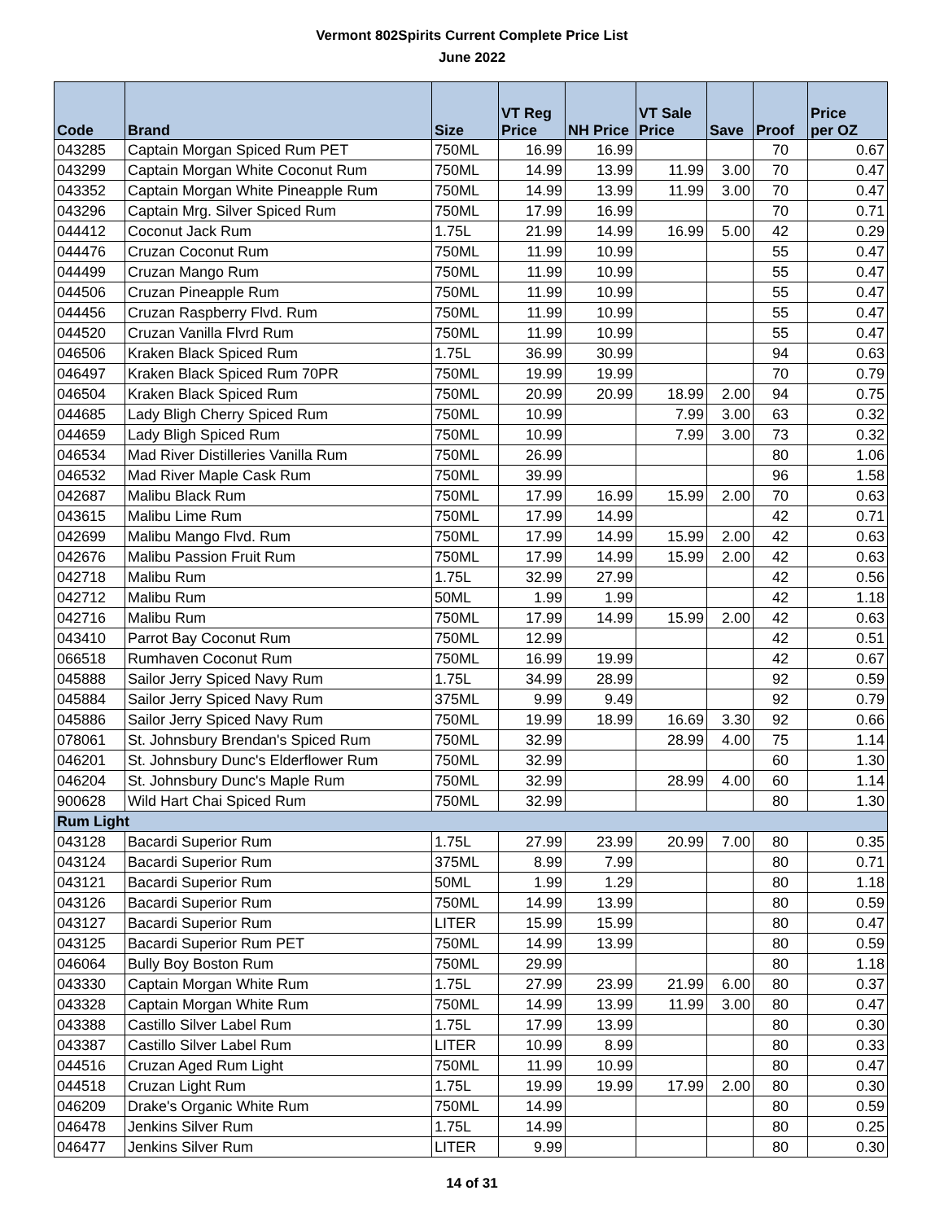Vermont 802Spirits Current Complete Price List
June 2022
| Code | Brand | Size | VT Reg Price | NH Price | VT Sale Price | Save | Proof | Price per OZ |
| --- | --- | --- | --- | --- | --- | --- | --- | --- |
| 043285 | Captain Morgan Spiced Rum PET | 750ML | 16.99 | 16.99 | | | 70 | 0.67 |
| 043299 | Captain Morgan White Coconut Rum | 750ML | 14.99 | 13.99 | 11.99 | 3.00 | 70 | 0.47 |
| 043352 | Captain Morgan White Pineapple Rum | 750ML | 14.99 | 13.99 | 11.99 | 3.00 | 70 | 0.47 |
| 043296 | Captain Mrg. Silver Spiced Rum | 750ML | 17.99 | 16.99 | | | 70 | 0.71 |
| 044412 | Coconut Jack Rum | 1.75L | 21.99 | 14.99 | 16.99 | 5.00 | 42 | 0.29 |
| 044476 | Cruzan Coconut Rum | 750ML | 11.99 | 10.99 | | | 55 | 0.47 |
| 044499 | Cruzan Mango Rum | 750ML | 11.99 | 10.99 | | | 55 | 0.47 |
| 044506 | Cruzan Pineapple Rum | 750ML | 11.99 | 10.99 | | | 55 | 0.47 |
| 044456 | Cruzan Raspberry Flvd. Rum | 750ML | 11.99 | 10.99 | | | 55 | 0.47 |
| 044520 | Cruzan Vanilla Flvrd Rum | 750ML | 11.99 | 10.99 | | | 55 | 0.47 |
| 046506 | Kraken Black Spiced Rum | 1.75L | 36.99 | 30.99 | | | 94 | 0.63 |
| 046497 | Kraken Black Spiced Rum 70PR | 750ML | 19.99 | 19.99 | | | 70 | 0.79 |
| 046504 | Kraken Black Spiced Rum | 750ML | 20.99 | 20.99 | 18.99 | 2.00 | 94 | 0.75 |
| 044685 | Lady Bligh Cherry Spiced Rum | 750ML | 10.99 | | 7.99 | 3.00 | 63 | 0.32 |
| 044659 | Lady Bligh Spiced Rum | 750ML | 10.99 | | 7.99 | 3.00 | 73 | 0.32 |
| 046534 | Mad River Distilleries Vanilla Rum | 750ML | 26.99 | | | | 80 | 1.06 |
| 046532 | Mad River Maple Cask Rum | 750ML | 39.99 | | | | 96 | 1.58 |
| 042687 | Malibu Black Rum | 750ML | 17.99 | 16.99 | 15.99 | 2.00 | 70 | 0.63 |
| 043615 | Malibu Lime Rum | 750ML | 17.99 | 14.99 | | | 42 | 0.71 |
| 042699 | Malibu Mango Flvd. Rum | 750ML | 17.99 | 14.99 | 15.99 | 2.00 | 42 | 0.63 |
| 042676 | Malibu Passion Fruit Rum | 750ML | 17.99 | 14.99 | 15.99 | 2.00 | 42 | 0.63 |
| 042718 | Malibu Rum | 1.75L | 32.99 | 27.99 | | | 42 | 0.56 |
| 042712 | Malibu Rum | 50ML | 1.99 | 1.99 | | | 42 | 1.18 |
| 042716 | Malibu Rum | 750ML | 17.99 | 14.99 | 15.99 | 2.00 | 42 | 0.63 |
| 043410 | Parrot Bay Coconut Rum | 750ML | 12.99 | | | | 42 | 0.51 |
| 066518 | Rumhaven Coconut Rum | 750ML | 16.99 | 19.99 | | | 42 | 0.67 |
| 045888 | Sailor Jerry Spiced Navy Rum | 1.75L | 34.99 | 28.99 | | | 92 | 0.59 |
| 045884 | Sailor Jerry Spiced Navy Rum | 375ML | 9.99 | 9.49 | | | 92 | 0.79 |
| 045886 | Sailor Jerry Spiced Navy Rum | 750ML | 19.99 | 18.99 | 16.69 | 3.30 | 92 | 0.66 |
| 078061 | St. Johnsbury Brendan's Spiced Rum | 750ML | 32.99 | | 28.99 | 4.00 | 75 | 1.14 |
| 046201 | St. Johnsbury Dunc's Elderflower Rum | 750ML | 32.99 | | | | 60 | 1.30 |
| 046204 | St. Johnsbury Dunc's Maple Rum | 750ML | 32.99 | | 28.99 | 4.00 | 60 | 1.14 |
| 900628 | Wild Hart Chai Spiced Rum | 750ML | 32.99 | | | | 80 | 1.30 |
| Rum Light | | | | | | | | |
| 043128 | Bacardi Superior Rum | 1.75L | 27.99 | 23.99 | 20.99 | 7.00 | 80 | 0.35 |
| 043124 | Bacardi Superior Rum | 375ML | 8.99 | 7.99 | | | 80 | 0.71 |
| 043121 | Bacardi Superior Rum | 50ML | 1.99 | 1.29 | | | 80 | 1.18 |
| 043126 | Bacardi Superior Rum | 750ML | 14.99 | 13.99 | | | 80 | 0.59 |
| 043127 | Bacardi Superior Rum | LITER | 15.99 | 15.99 | | | 80 | 0.47 |
| 043125 | Bacardi Superior Rum PET | 750ML | 14.99 | 13.99 | | | 80 | 0.59 |
| 046064 | Bully Boy Boston Rum | 750ML | 29.99 | | | | 80 | 1.18 |
| 043330 | Captain Morgan White Rum | 1.75L | 27.99 | 23.99 | 21.99 | 6.00 | 80 | 0.37 |
| 043328 | Captain Morgan White Rum | 750ML | 14.99 | 13.99 | 11.99 | 3.00 | 80 | 0.47 |
| 043388 | Castillo Silver Label Rum | 1.75L | 17.99 | 13.99 | | | 80 | 0.30 |
| 043387 | Castillo Silver Label Rum | LITER | 10.99 | 8.99 | | | 80 | 0.33 |
| 044516 | Cruzan Aged Rum Light | 750ML | 11.99 | 10.99 | | | 80 | 0.47 |
| 044518 | Cruzan Light Rum | 1.75L | 19.99 | 19.99 | 17.99 | 2.00 | 80 | 0.30 |
| 046209 | Drake's Organic White Rum | 750ML | 14.99 | | | | 80 | 0.59 |
| 046478 | Jenkins Silver Rum | 1.75L | 14.99 | | | | 80 | 0.25 |
| 046477 | Jenkins Silver Rum | LITER | 9.99 | | | | 80 | 0.30 |
14 of 31